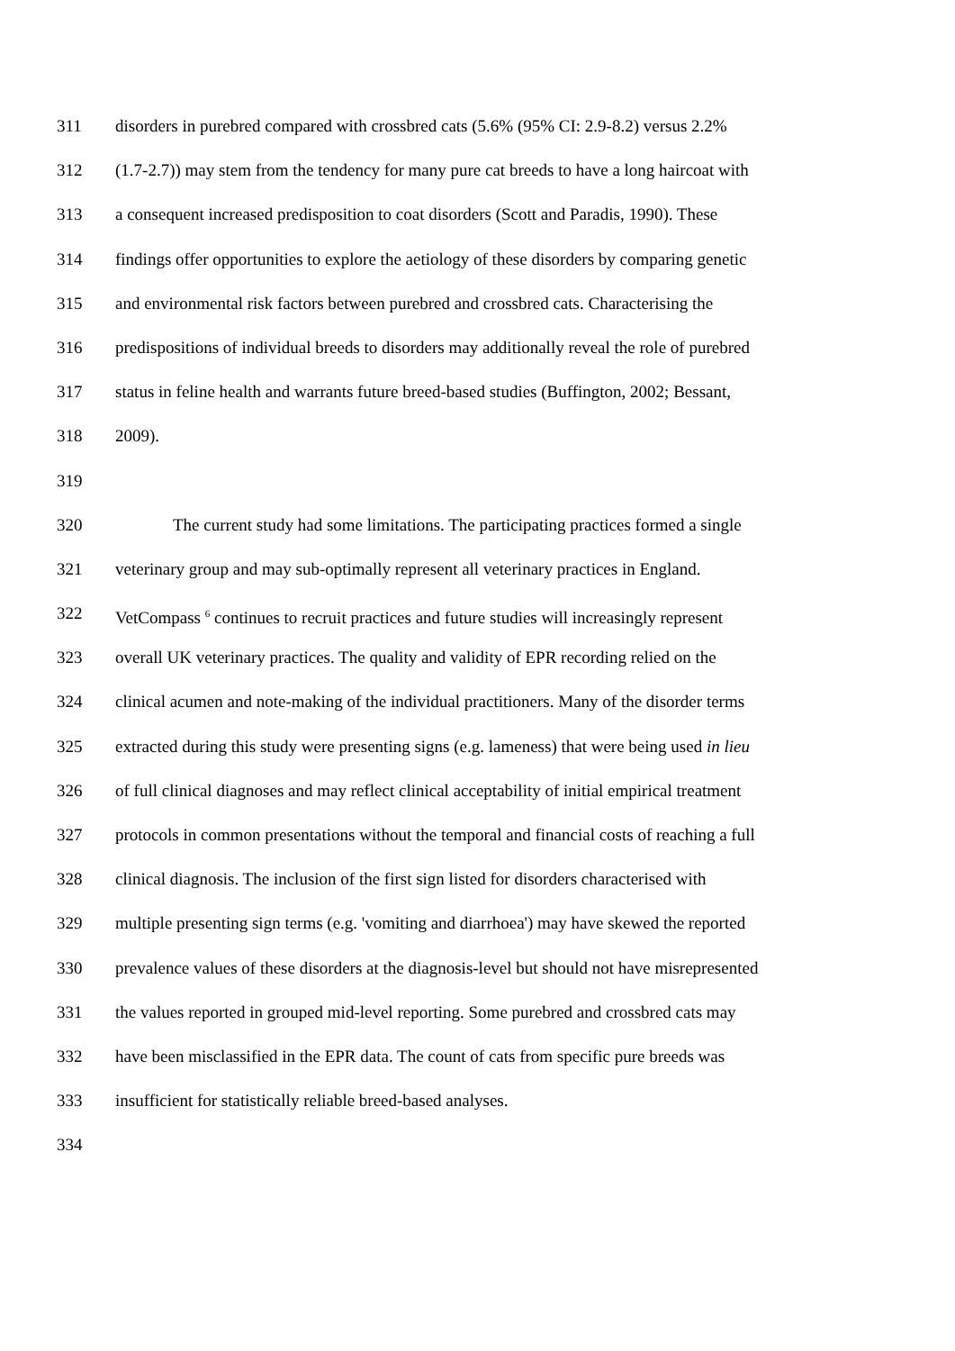311 disorders in purebred compared with crossbred cats (5.6% (95% CI: 2.9-8.2) versus 2.2%
312 (1.7-2.7)) may stem from the tendency for many pure cat breeds to have a long haircoat with
313 a consequent increased predisposition to coat disorders (Scott and Paradis, 1990). These
314 findings offer opportunities to explore the aetiology of these disorders by comparing genetic
315 and environmental risk factors between purebred and crossbred cats. Characterising the
316 predispositions of individual breeds to disorders may additionally reveal the role of purebred
317 status in feline health and warrants future breed-based studies (Buffington, 2002; Bessant,
318 2009).
319
320 The current study had some limitations. The participating practices formed a single
321 veterinary group and may sub-optimally represent all veterinary practices in England.
322 VetCompass <sup>6</sup> continues to recruit practices and future studies will increasingly represent
323 overall UK veterinary practices. The quality and validity of EPR recording relied on the
324 clinical acumen and note-making of the individual practitioners. Many of the disorder terms
325 extracted during this study were presenting signs (e.g. lameness) that were being used in lieu
326 of full clinical diagnoses and may reflect clinical acceptability of initial empirical treatment
327 protocols in common presentations without the temporal and financial costs of reaching a full
328 clinical diagnosis. The inclusion of the first sign listed for disorders characterised with
329 multiple presenting sign terms (e.g. 'vomiting and diarrhoea') may have skewed the reported
330 prevalence values of these disorders at the diagnosis-level but should not have misrepresented
331 the values reported in grouped mid-level reporting. Some purebred and crossbred cats may
332 have been misclassified in the EPR data. The count of cats from specific pure breeds was
333 insufficient for statistically reliable breed-based analyses.
334